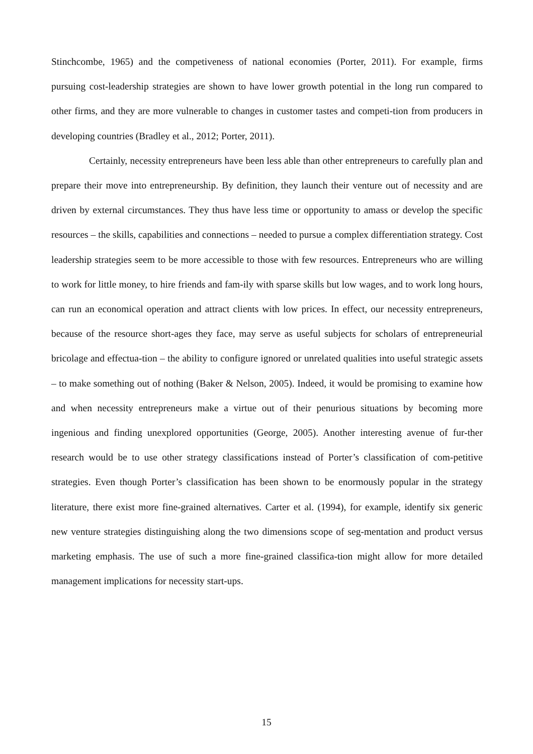Stinchcombe, 1965) and the competiveness of national economies (Porter, 2011). For example, firms pursuing cost-leadership strategies are shown to have lower growth potential in the long run compared to other firms, and they are more vulnerable to changes in customer tastes and competi-tion from producers in developing countries (Bradley et al., 2012; Porter, 2011).
Certainly, necessity entrepreneurs have been less able than other entrepreneurs to carefully plan and prepare their move into entrepreneurship. By definition, they launch their venture out of necessity and are driven by external circumstances. They thus have less time or opportunity to amass or develop the specific resources – the skills, capabilities and connections – needed to pursue a complex differentiation strategy. Cost leadership strategies seem to be more accessible to those with few resources. Entrepreneurs who are willing to work for little money, to hire friends and fam-ily with sparse skills but low wages, and to work long hours, can run an economical operation and attract clients with low prices. In effect, our necessity entrepreneurs, because of the resource short-ages they face, may serve as useful subjects for scholars of entrepreneurial bricolage and effectua-tion – the ability to configure ignored or unrelated qualities into useful strategic assets – to make something out of nothing (Baker & Nelson, 2005). Indeed, it would be promising to examine how and when necessity entrepreneurs make a virtue out of their penurious situations by becoming more ingenious and finding unexplored opportunities (George, 2005). Another interesting avenue of fur-ther research would be to use other strategy classifications instead of Porter’s classification of com-petitive strategies. Even though Porter’s classification has been shown to be enormously popular in the strategy literature, there exist more fine-grained alternatives. Carter et al. (1994), for example, identify six generic new venture strategies distinguishing along the two dimensions scope of seg-mentation and product versus marketing emphasis. The use of such a more fine-grained classifica-tion might allow for more detailed management implications for necessity start-ups.
15